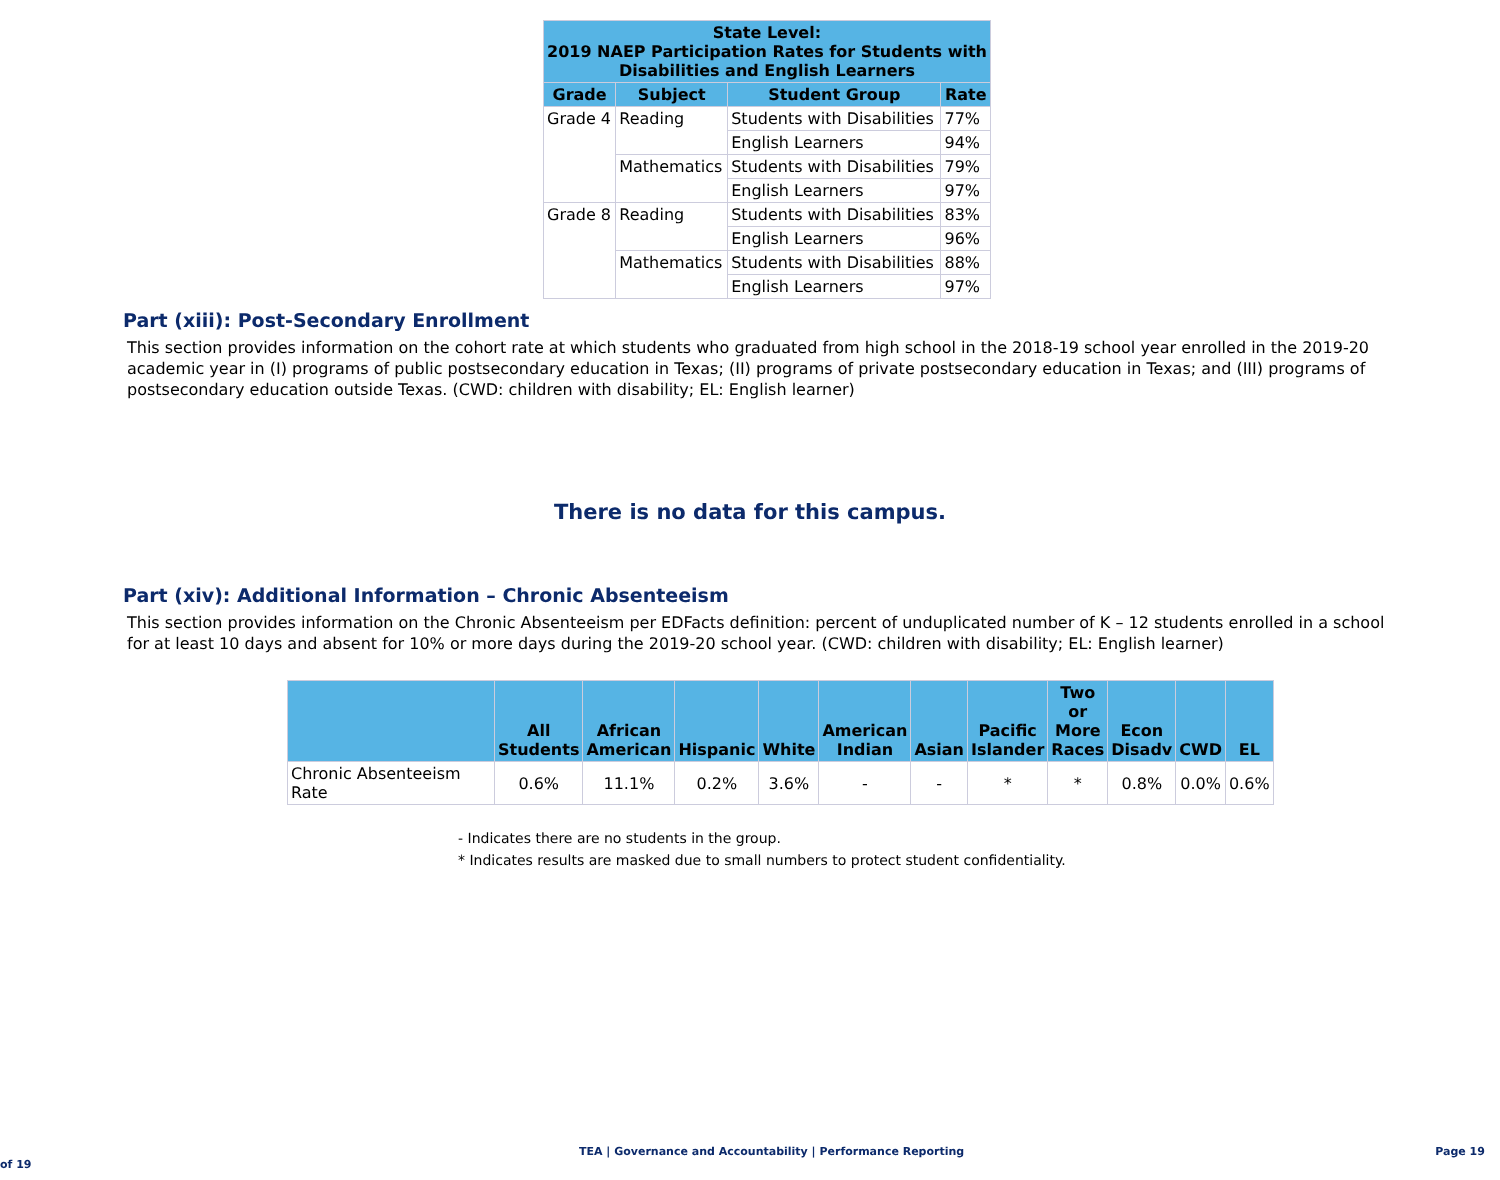| State Level: 2019 NAEP Participation Rates for Students with Disabilities and English Learners | | | |
| --- | --- | --- | --- |
| Grade | Subject | Student Group | Rate |
| Grade 4 | Reading | Students with Disabilities | 77% |
| | | English Learners | 94% |
| | Mathematics | Students with Disabilities | 79% |
| | | English Learners | 97% |
| Grade 8 | Reading | Students with Disabilities | 83% |
| | | English Learners | 96% |
| | Mathematics | Students with Disabilities | 88% |
| | | English Learners | 97% |
Part (xiii): Post-Secondary Enrollment
This section provides information on the cohort rate at which students who graduated from high school in the 2018-19 school year enrolled in the 2019-20 academic year in (I) programs of public postsecondary education in Texas; (II) programs of private postsecondary education in Texas; and (III) programs of postsecondary education outside Texas. (CWD: children with disability; EL: English learner)
There is no data for this campus.
Part (xiv): Additional Information – Chronic Absenteeism
This section provides information on the Chronic Absenteeism per EDFacts definition: percent of unduplicated number of K – 12 students enrolled in a school for at least 10 days and absent for 10% or more days during the 2019-20 school year. (CWD: children with disability; EL: English learner)
| | All Students | African American | Hispanic | White | American Indian | Asian | Pacific Islander | Two or More Races | Econ Disadv | CWD | EL |
| --- | --- | --- | --- | --- | --- | --- | --- | --- | --- | --- | --- |
| Chronic Absenteeism Rate | 0.6% | 11.1% | 0.2% | 3.6% | - | - | * | * | 0.8% | 0.0% | 0.6% |
- Indicates there are no students in the group.
* Indicates results are masked due to small numbers to protect student confidentiality.
TEA | Governance and Accountability | Performance Reporting Page 19 of 19